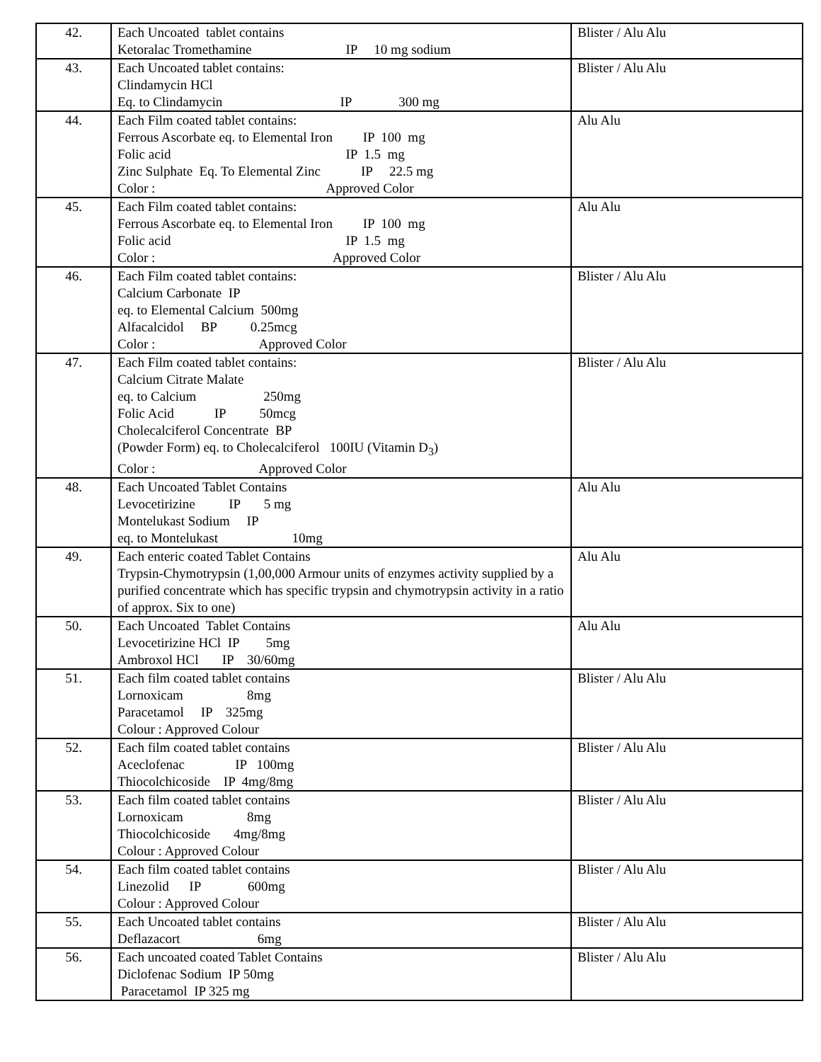| 42. | Each Uncoated tablet contains Ketoralac Tromethamine IP 10 mg sodium | Blister / Alu Alu |
| 43. | Each Uncoated tablet contains: Clindamycin HCl Eq. to Clindamycin IP 300 mg | Blister / Alu Alu |
| 44. | Each Film coated tablet contains: Ferrous Ascorbate eq. to Elemental Iron IP 100 mg Folic acid IP 1.5 mg Zinc Sulphate Eq. To Elemental Zinc IP 22.5 mg Color : Approved Color | Alu Alu |
| 45. | Each Film coated tablet contains: Ferrous Ascorbate eq. to Elemental Iron IP 100 mg Folic acid IP 1.5 mg Color : Approved Color | Alu Alu |
| 46. | Each Film coated tablet contains: Calcium Carbonate IP eq. to Elemental Calcium 500mg Alfacalcidol BP 0.25mcg Color : Approved Color | Blister / Alu Alu |
| 47. | Each Film coated tablet contains: Calcium Citrate Malate eq. to Calcium 250mg Folic Acid IP 50mcg Cholecalciferol Concentrate BP (Powder Form) eq. to Cholecalciferol 100IU (Vitamin D<sub>3</sub>) Color : Approved Color | Blister / Alu Alu |
| 48. | Each Uncoated Tablet Contains Levocetirizine IP 5 mg Montelukast Sodium IP eq. to Montelukast 10mg | Alu Alu |
| 49. | Each enteric coated Tablet Contains Trypsin-Chymotrypsin (1,00,000 Armour units of enzymes activity supplied by a purified concentrate which has specific trypsin and chymotrypsin activity in a ratio of approx. Six to one) | Alu Alu |
| 50. | Each Uncoated Tablet Contains Levocetirizine HCl IP 5mg Ambroxol HCl IP 30/60mg | Alu Alu |
| 51. | Each film coated tablet contains Lornoxicam 8mg Paracetamol IP 325mg Colour : Approved Colour | Blister / Alu Alu |
| 52. | Each film coated tablet contains Aceclofenac IP 100mg Thiocolchicoside IP 4mg/8mg | Blister / Alu Alu |
| 53. | Each film coated tablet contains Lornoxicam 8mg Thiocolchicoside 4mg/8mg Colour : Approved Colour | Blister / Alu Alu |
| 54. | Each film coated tablet contains Linezolid IP 600mg Colour : Approved Colour | Blister / Alu Alu |
| 55. | Each Uncoated tablet contains Deflazacort 6mg | Blister / Alu Alu |
| 56. | Each uncoated coated Tablet Contains Diclofenac Sodium IP 50mg Paracetamol IP 325 mg | Blister / Alu Alu |